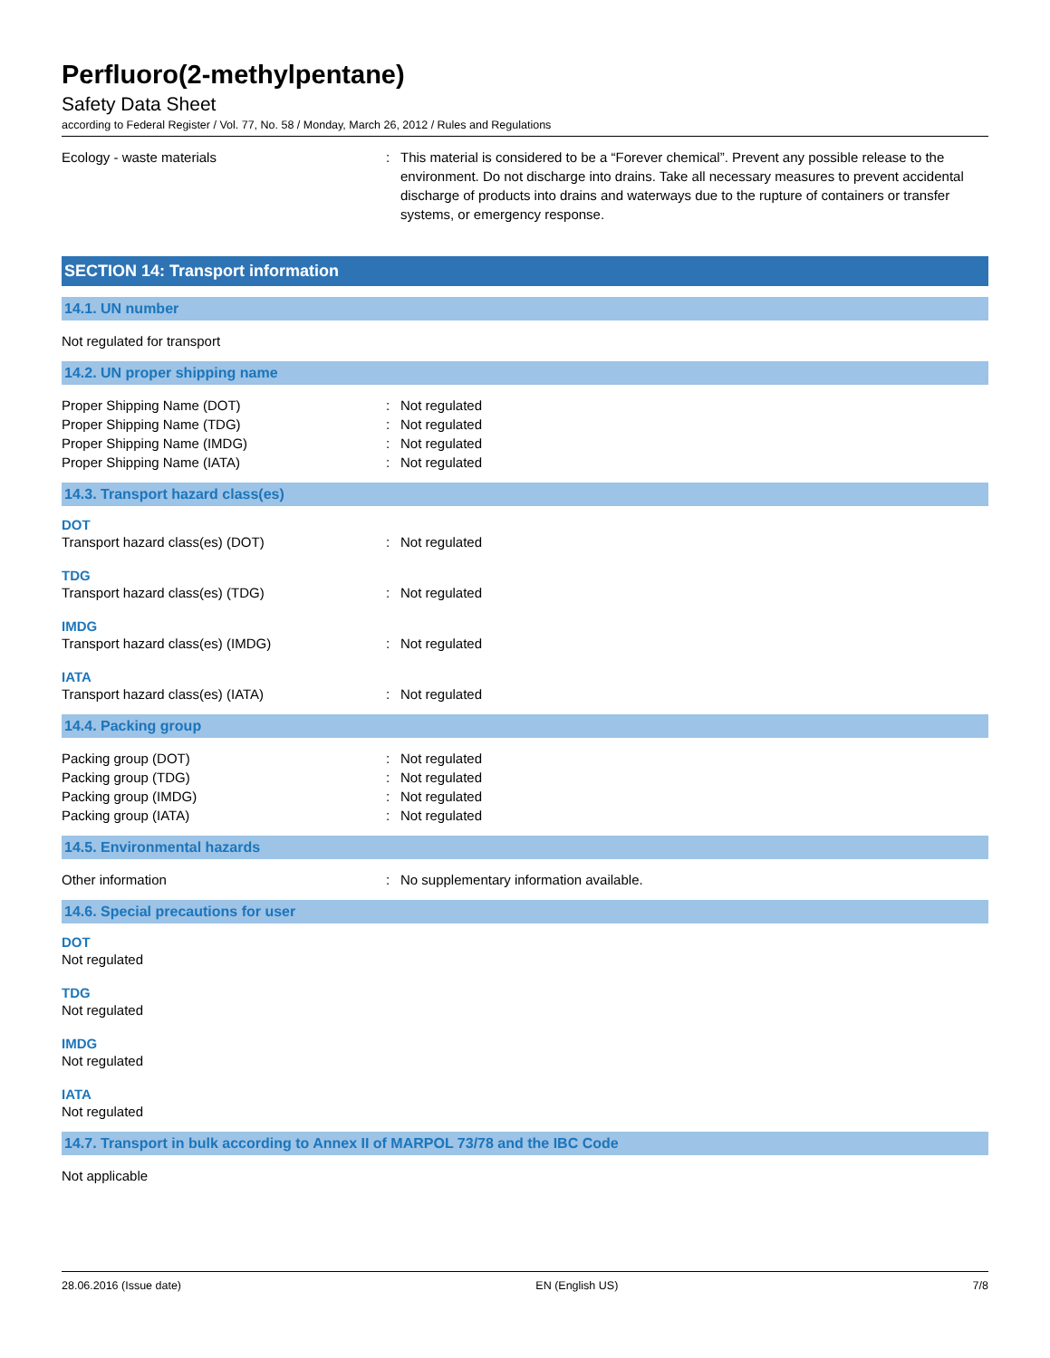Perfluoro(2-methylpentane)
Safety Data Sheet
according to Federal Register / Vol. 77, No. 58 / Monday, March 26, 2012 / Rules and Regulations
Ecology - waste materials : This material is considered to be a “Forever chemical”. Prevent any possible release to the environment. Do not discharge into drains. Take all necessary measures to prevent accidental discharge of products into drains and waterways due to the rupture of containers or transfer systems, or emergency response.
SECTION 14: Transport information
14.1. UN number
Not regulated for transport
14.2. UN proper shipping name
Proper Shipping Name (DOT) : Not regulated
Proper Shipping Name (TDG) : Not regulated
Proper Shipping Name (IMDG) : Not regulated
Proper Shipping Name (IATA) : Not regulated
14.3. Transport hazard class(es)
DOT
Transport hazard class(es) (DOT) : Not regulated
TDG
Transport hazard class(es) (TDG) : Not regulated
IMDG
Transport hazard class(es) (IMDG) : Not regulated
IATA
Transport hazard class(es) (IATA) : Not regulated
14.4. Packing group
Packing group (DOT) : Not regulated
Packing group (TDG) : Not regulated
Packing group (IMDG) : Not regulated
Packing group (IATA) : Not regulated
14.5. Environmental hazards
Other information : No supplementary information available.
14.6. Special precautions for user
DOT
Not regulated
TDG
Not regulated
IMDG
Not regulated
IATA
Not regulated
14.7. Transport in bulk according to Annex II of MARPOL 73/78 and the IBC Code
Not applicable
28.06.2016 (Issue date) EN (English US) 7/8